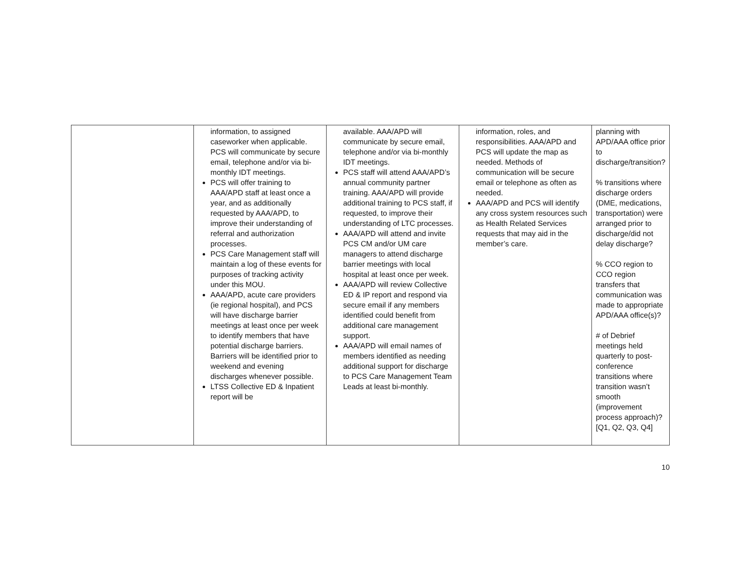| | information, to assigned caseworker when applicable. PCS will communicate by secure email, telephone and/or via bi-monthly IDT meetings. PCS will offer training to AAA/APD staff at least once a year, and as additionally requested by AAA/APD, to improve their understanding of referral and authorization processes. PCS Care Management staff will maintain a log of these events for purposes of tracking activity under this MOU. AAA/APD, acute care providers (ie regional hospital), and PCS will have discharge barrier meetings at least once per week to identify members that have potential discharge barriers. Barriers will be identified prior to weekend and evening discharges whenever possible. LTSS Collective ED & Inpatient report will be | available. AAA/APD will communicate by secure email, telephone and/or via bi-monthly IDT meetings. PCS staff will attend AAA/APD’s annual community partner training. AAA/APD will provide additional training to PCS staff, if requested, to improve their understanding of LTC processes. AAA/APD will attend and invite PCS CM and/or UM care managers to attend discharge barrier meetings with local hospital at least once per week. AAA/APD will review Collective ED & IP report and respond via secure email if any members identified could benefit from additional care management support. AAA/APD will email names of members identified as needing additional support for discharge to PCS Care Management Team Leads at least bi-monthly. | information, roles, and responsibilities. AAA/APD and PCS will update the map as needed. Methods of communication will be secure email or telephone as often as needed. AAA/APD and PCS will identify any cross system resources such as Health Related Services requests that may aid in the member’s care. | planning with APD/AAA office prior to discharge/transition? % transitions where discharge orders (DME, medications, transportation) were arranged prior to discharge/did not delay discharge? % CCO region to CCO region transfers that communication was made to appropriate APD/AAA office(s)? # of Debrief meetings held quarterly to post-conference transitions where transition wasn’t smooth (improvement process approach)? [Q1, Q2, Q3, Q4] |
10